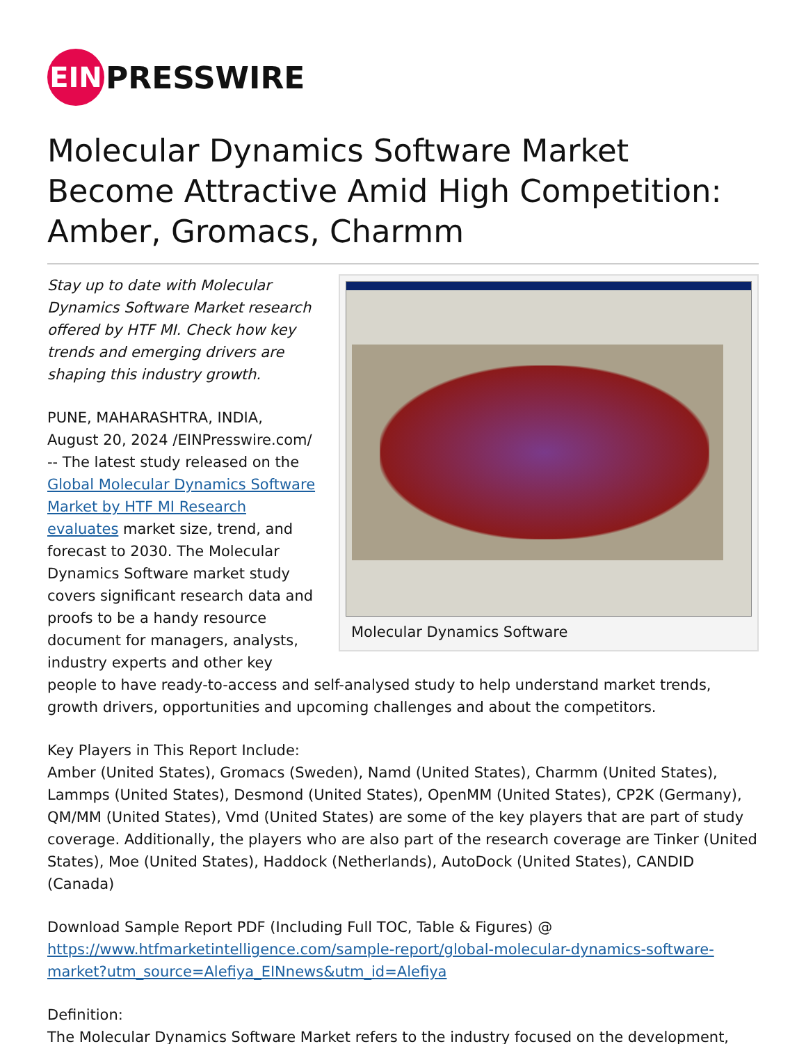EIN
PRESSWIRE
Molecular Dynamics Software Market Become Attractive Amid High Competition: Amber, Gromacs, Charmm
Molecular Dynamics Software
Stay up to date with Molecular Dynamics Software Market research offered by HTF MI. Check how key trends and emerging drivers are shaping this industry growth.
PUNE, MAHARASHTRA, INDIA, August 20, 2024 /EINPresswire.com/ -- The latest study released on the Global Molecular Dynamics Software Market by HTF MI Research evaluates market size, trend, and forecast to 2030. The Molecular Dynamics Software market study covers significant research data and proofs to be a handy resource document for managers, analysts, industry experts and other key people to have ready-to-access and self-analysed study to help understand market trends, growth drivers, opportunities and upcoming challenges and about the competitors.
Key Players in This Report Include:
Amber (United States), Gromacs (Sweden), Namd (United States), Charmm (United States), Lammps (United States), Desmond (United States), OpenMM (United States), CP2K (Germany), QM/MM (United States), Vmd (United States) are some of the key players that are part of study coverage. Additionally, the players who are also part of the research coverage are Tinker (United States), Moe (United States), Haddock (Netherlands), AutoDock (United States), CANDID (Canada)
Download Sample Report PDF (Including Full TOC, Table & Figures) @
https://www.htfmarketintelligence.com/sample-report/global-molecular-dynamics-software-market?utm_source=Alefiya_EINnews&utm_id=Alefiya
Definition:
The Molecular Dynamics Software Market refers to the industry focused on the development,